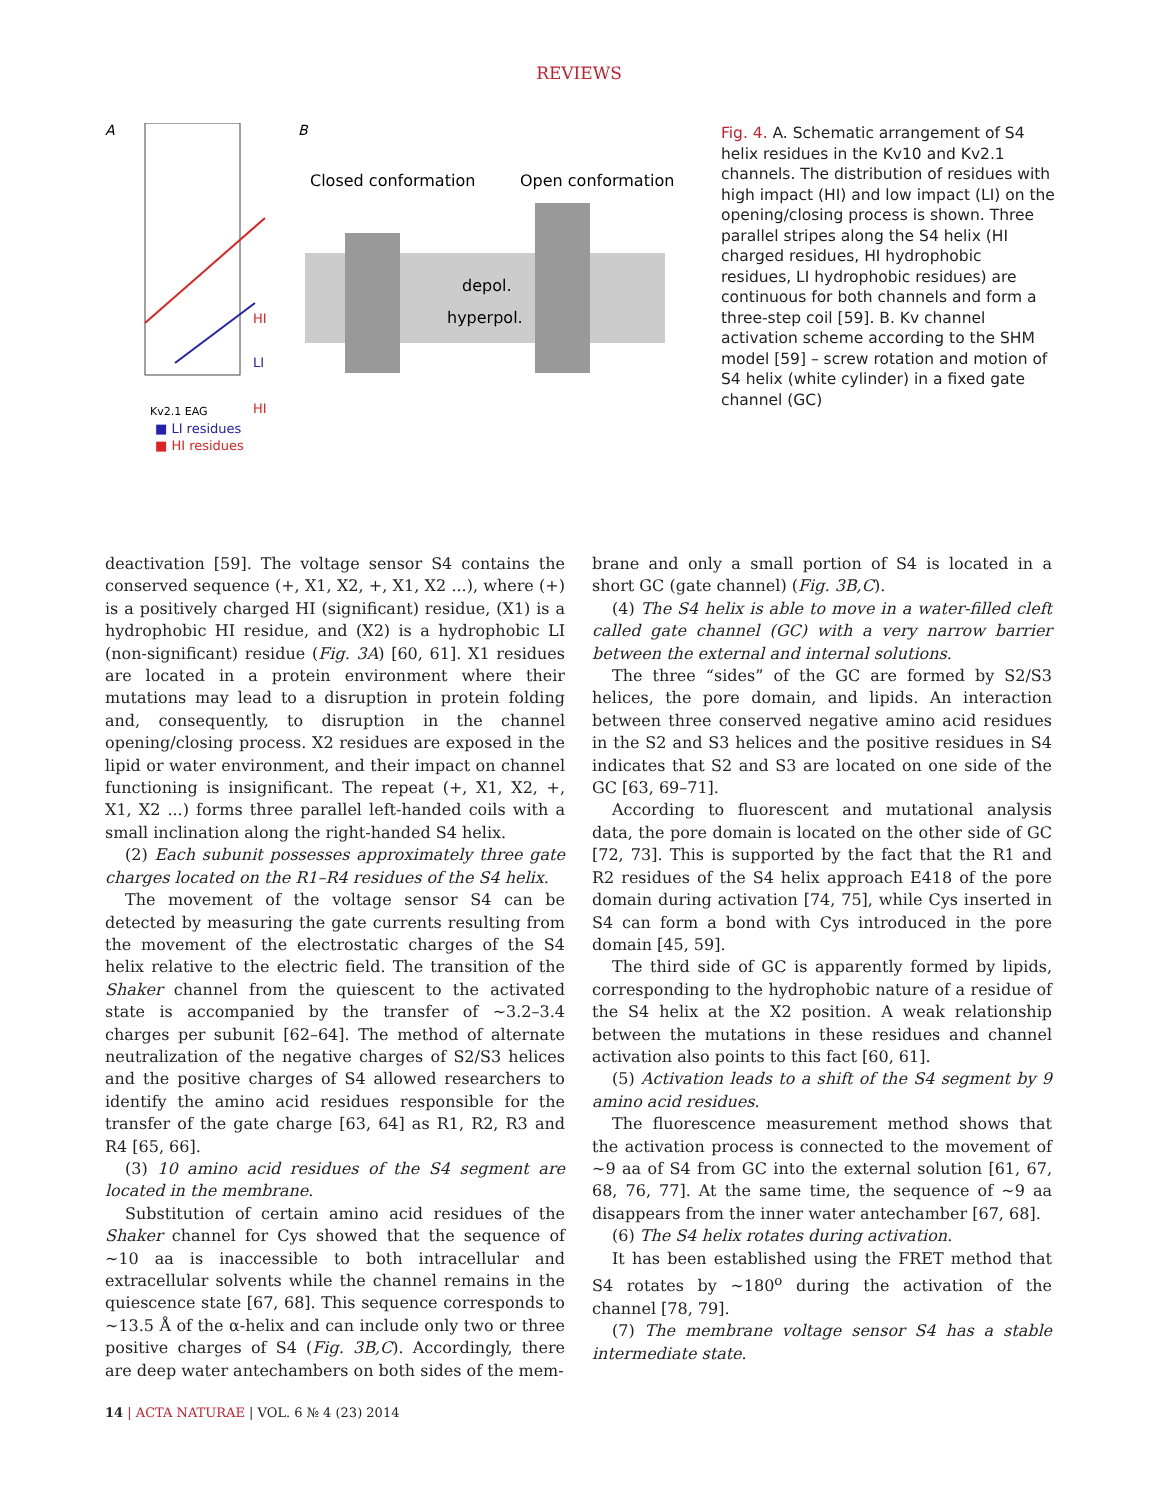REVIEWS
A
B
HI
LI
HI
Kv2.1 EAG
Closed conformation
Open conformation
depol.
hyperpol.
■ LI residues
■ HI residues
Fig. 4. A. Schematic arrangement of S4 helix residues in the Kv10 and Kv2.1 channels. The distribution of residues with high impact (HI) and low impact (LI) on the opening/closing process is shown. Three parallel stripes along the S4 helix (HI charged residues, HI hydrophobic residues, LI hydrophobic residues) are continuous for both channels and form a three-step coil [59]. B. Kv channel activation scheme according to the SHM model [59] – screw rotation and motion of S4 helix (white cylinder) in a fixed gate channel (GC)
deactivation [59]. The voltage sensor S4 contains the conserved sequence (+, X1, X2, +, X1, X2 ...), where (+) is a positively charged HI (significant) residue, (X1) is a hydrophobic HI residue, and (X2) is a hydrophobic LI (non-significant) residue (Fig. 3A) [60, 61]. X1 residues are located in a protein environment where their mutations may lead to a disruption in protein folding and, consequently, to disruption in the channel opening/closing process. X2 residues are exposed in the lipid or water environment, and their impact on channel functioning is insignificant. The repeat (+, X1, X2, +, X1, X2 ...) forms three parallel left-handed coils with a small inclination along the right-handed S4 helix.
(2) Each subunit possesses approximately three gate charges located on the R1–R4 residues of the S4 helix.
The movement of the voltage sensor S4 can be detected by measuring the gate currents resulting from the movement of the electrostatic charges of the S4 helix relative to the electric field. The transition of the Shaker channel from the quiescent to the activated state is accompanied by the transfer of ~3.2–3.4 charges per subunit [62–64]. The method of alternate neutralization of the negative charges of S2/S3 helices and the positive charges of S4 allowed researchers to identify the amino acid residues responsible for the transfer of the gate charge [63, 64] as R1, R2, R3 and R4 [65, 66].
(3) 10 amino acid residues of the S4 segment are located in the membrane.
Substitution of certain amino acid residues of the Shaker channel for Cys showed that the sequence of ~10 aa is inaccessible to both intracellular and extracellular solvents while the channel remains in the quiescence state [67, 68]. This sequence corresponds to ~13.5 Å of the α-helix and can include only two or three positive charges of S4 (Fig. 3B,C). Accordingly, there are deep water antechambers on both sides of the mem-
brane and only a small portion of S4 is located in a short GC (gate channel) (Fig. 3B,C).
(4) The S4 helix is able to move in a water-filled cleft called gate channel (GC) with a very narrow barrier between the external and internal solutions.
The three “sides” of the GC are formed by S2/S3 helices, the pore domain, and lipids. An interaction between three conserved negative amino acid residues in the S2 and S3 helices and the positive residues in S4 indicates that S2 and S3 are located on one side of the GC [63, 69–71].
According to fluorescent and mutational analysis data, the pore domain is located on the other side of GC [72, 73]. This is supported by the fact that the R1 and R2 residues of the S4 helix approach E418 of the pore domain during activation [74, 75], while Cys inserted in S4 can form a bond with Cys introduced in the pore domain [45, 59].
The third side of GC is apparently formed by lipids, corresponding to the hydrophobic nature of a residue of the S4 helix at the X2 position. A weak relationship between the mutations in these residues and channel activation also points to this fact [60, 61].
(5) Activation leads to a shift of the S4 segment by 9 amino acid residues.
The fluorescence measurement method shows that the activation process is connected to the movement of ~9 aa of S4 from GC into the external solution [61, 67, 68, 76, 77]. At the same time, the sequence of ~9 aa disappears from the inner water antechamber [67, 68].
(6) The S4 helix rotates during activation.
It has been established using the FRET method that S4 rotates by ~180<sup>o</sup> during the activation of the channel [78, 79].
(7) The membrane voltage sensor S4 has a stable intermediate state.
14 | ACTA NATURAE | VOL. 6 № 4 (23) 2014